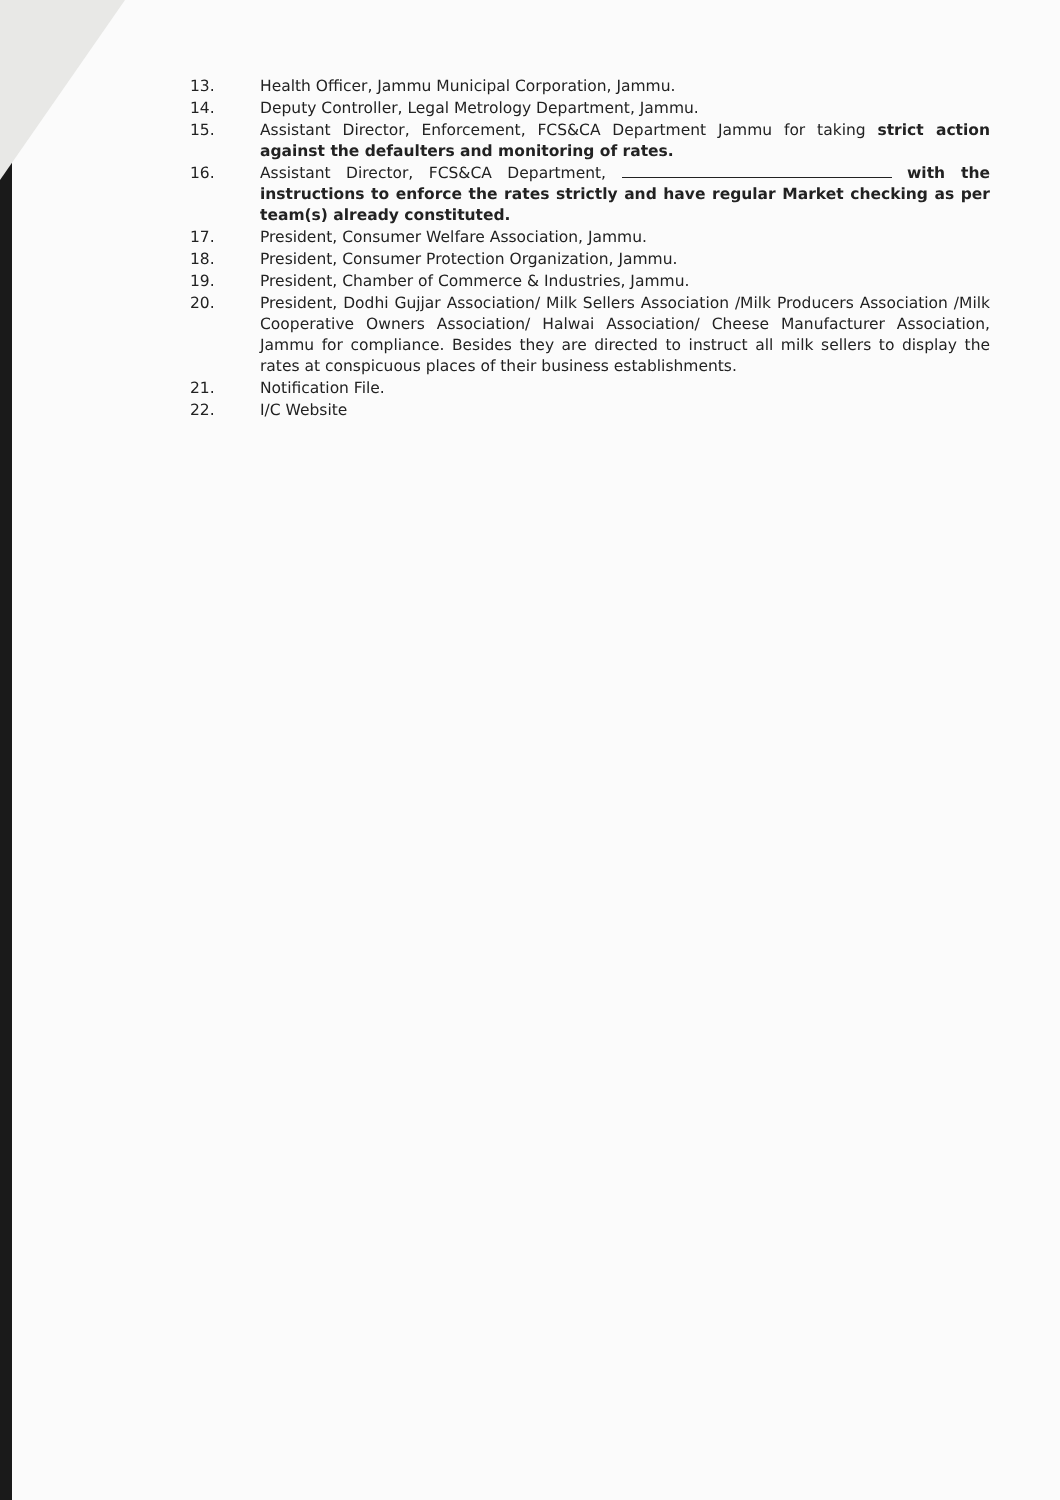13. Health Officer, Jammu Municipal Corporation, Jammu.
14. Deputy Controller, Legal Metrology Department, Jammu.
15. Assistant Director, Enforcement, FCS&CA Department Jammu for taking strict action against the defaulters and monitoring of rates.
16. Assistant Director, FCS&CA Department, with the instructions to enforce the rates strictly and have regular Market checking as per team(s) already constituted.
17. President, Consumer Welfare Association, Jammu.
18. President, Consumer Protection Organization, Jammu.
19. President, Chamber of Commerce & Industries, Jammu.
20. President, Dodhi Gujjar Association/ Milk Sellers Association /Milk Producers Association /Milk Cooperative Owners Association/ Halwai Association/ Cheese Manufacturer Association, Jammu for compliance. Besides they are directed to instruct all milk sellers to display the rates at conspicuous places of their business establishments.
21. Notification File.
22. I/C Website